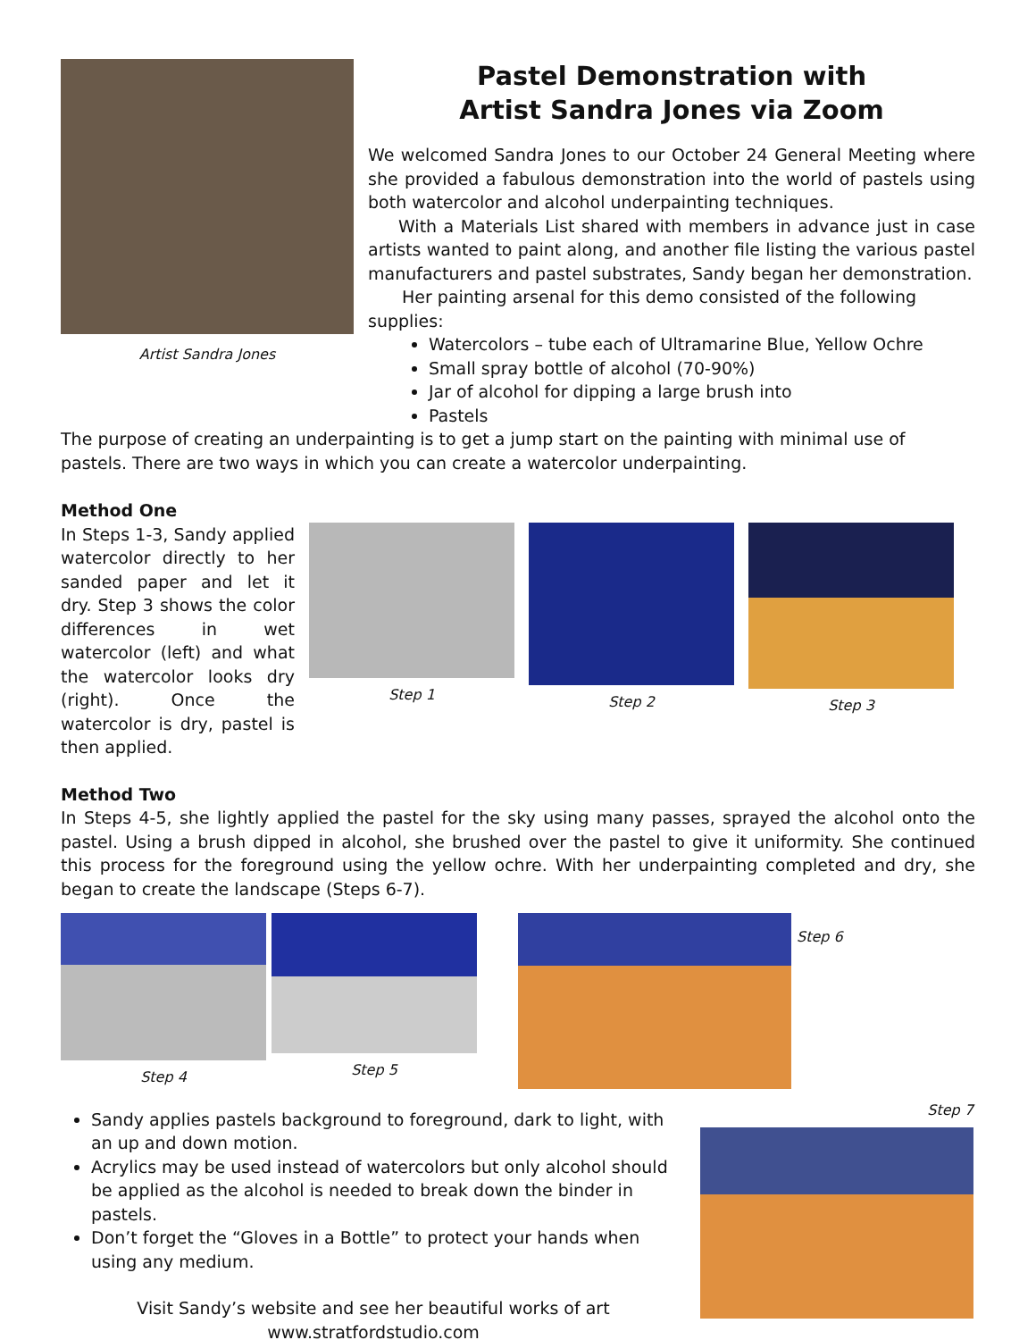Artist Sandra Jones
Pastel Demonstration with
Artist Sandra Jones via Zoom
We welcomed Sandra Jones to our October 24 General Meeting where she provided a fabulous demonstration into the world of pastels using both watercolor and alcohol underpainting techniques.
With a Materials List shared with members in advance just in case artists wanted to paint along, and another file listing the various pastel manufacturers and pastel substrates, Sandy began her demonstration.
Her painting arsenal for this demo consisted of the following supplies:
Watercolors – tube each of Ultramarine Blue, Yellow Ochre
Small spray bottle of alcohol (70-90%)
Jar of alcohol for dipping a large brush into
Pastels
The purpose of creating an underpainting is to get a jump start on the painting with minimal use of pastels. There are two ways in which you can create a watercolor underpainting.
Method One
In Steps 1-3, Sandy applied watercolor directly to her sanded paper and let it dry. Step 3 shows the color differences in wet watercolor (left) and what the watercolor looks dry (right). Once the watercolor is dry, pastel is then applied.
Step 1 Step 2 Step 3
Method Two
In Steps 4-5, she lightly applied the pastel for the sky using many passes, sprayed the alcohol onto the pastel. Using a brush dipped in alcohol, she brushed over the pastel to give it uniformity. She continued this process for the foreground using the yellow ochre. With her underpainting completed and dry, she began to create the landscape (Steps 6-7).
Step 4 Step 5
Step 6
Sandy applies pastels background to foreground, dark to light, with an up and down motion.
Acrylics may be used instead of watercolors but only alcohol should be applied as the alcohol is needed to break down the binder in pastels.
Don’t forget the “Gloves in a Bottle” to protect your hands when using any medium.
Visit Sandy’s website and see her beautiful works of art
www.stratfordstudio.com
Step 7